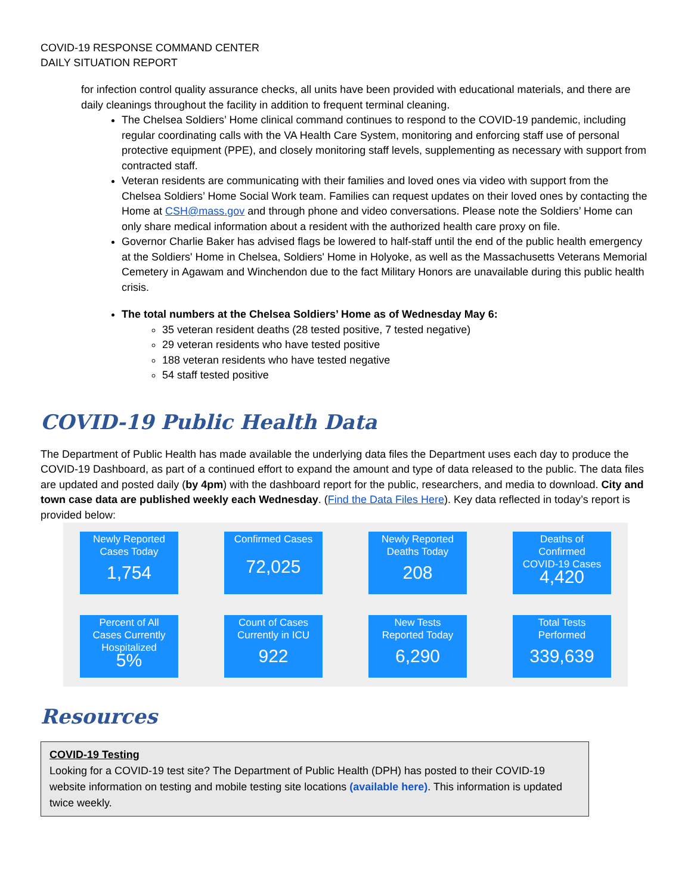COVID-19 RESPONSE COMMAND CENTER
DAILY SITUATION REPORT
for infection control quality assurance checks, all units have been provided with educational materials, and there are daily cleanings throughout the facility in addition to frequent terminal cleaning.
The Chelsea Soldiers’ Home clinical command continues to respond to the COVID-19 pandemic, including regular coordinating calls with the VA Health Care System, monitoring and enforcing staff use of personal protective equipment (PPE), and closely monitoring staff levels, supplementing as necessary with support from contracted staff.
Veteran residents are communicating with their families and loved ones via video with support from the Chelsea Soldiers’ Home Social Work team. Families can request updates on their loved ones by contacting the Home at CSH@mass.gov and through phone and video conversations. Please note the Soldiers’ Home can only share medical information about a resident with the authorized health care proxy on file.
Governor Charlie Baker has advised flags be lowered to half-staff until the end of the public health emergency at the Soldiers' Home in Chelsea, Soldiers' Home in Holyoke, as well as the Massachusetts Veterans Memorial Cemetery in Agawam and Winchendon due to the fact Military Honors are unavailable during this public health crisis.
The total numbers at the Chelsea Soldiers’ Home as of Wednesday May 6:
35 veteran resident deaths (28 tested positive, 7 tested negative)
29 veteran residents who have tested positive
188 veteran residents who have tested negative
54 staff tested positive
COVID-19 Public Health Data
The Department of Public Health has made available the underlying data files the Department uses each day to produce the COVID-19 Dashboard, as part of a continued effort to expand the amount and type of data released to the public. The data files are updated and posted daily (by 4pm) with the dashboard report for the public, researchers, and media to download. City and town case data are published weekly each Wednesday. (Find the Data Files Here). Key data reflected in today’s report is provided below:
Newly Reported
Cases Today
1,754
Confirmed Cases
72,025
Newly Reported
Deaths Today
208
Deaths of
Confirmed
COVID-19 Cases
4,420
Percent of All
Cases Currently
Hospitalized
5%
Count of Cases
Currently in ICU
922
New Tests
Reported Today
6,290
Total Tests
Performed
339,639
Resources
COVID-19 Testing
Looking for a COVID-19 test site? The Department of Public Health (DPH) has posted to their COVID-19 website information on testing and mobile testing site locations (available here). This information is updated twice weekly.